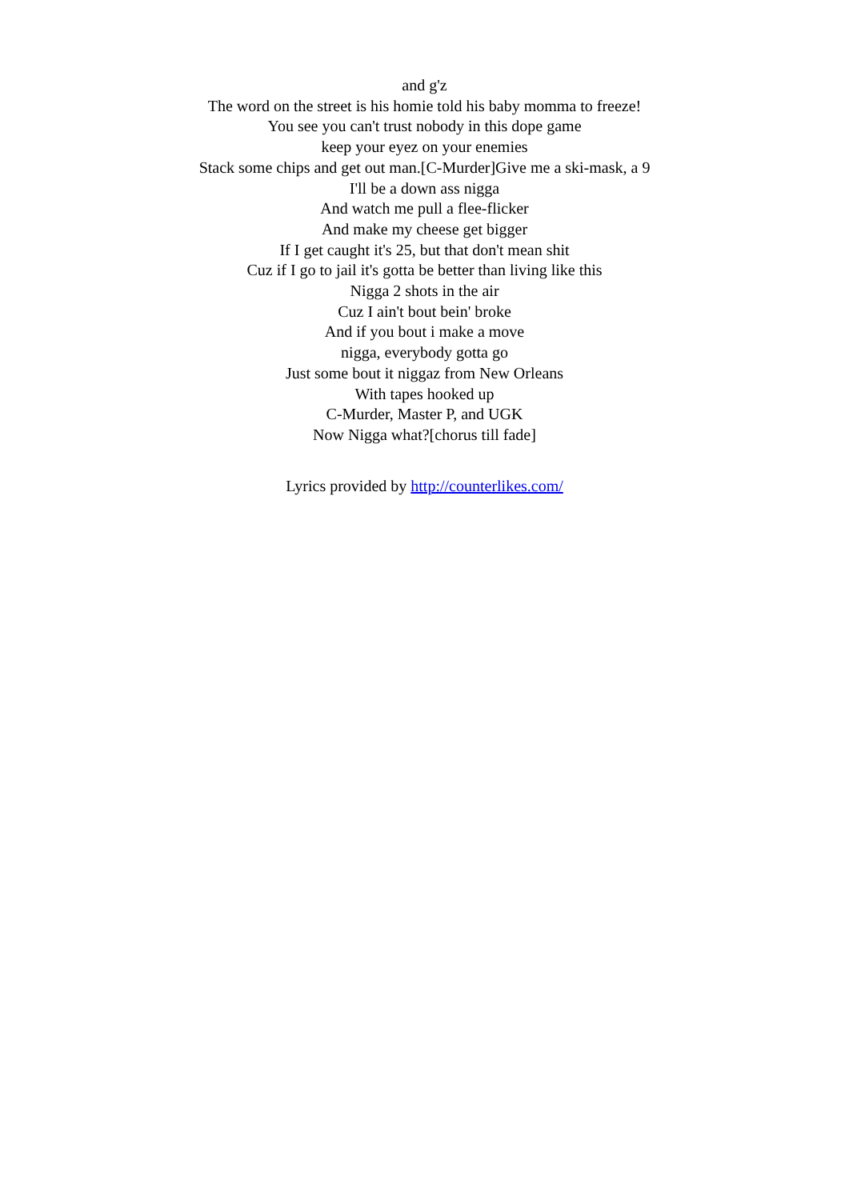and g'z
The word on the street is his homie told his baby momma to freeze!
You see you can't trust nobody in this dope game
keep your eyez on your enemies
Stack some chips and get out man.[C-Murder]Give me a ski-mask, a 9
I'll be a down ass nigga
And watch me pull a flee-flicker
And make my cheese get bigger
If I get caught it's 25, but that don't mean shit
Cuz if I go to jail it's gotta be better than living like this
Nigga 2 shots in the air
Cuz I ain't bout bein' broke
And if you bout i make a move
nigga, everybody gotta go
Just some bout it niggaz from New Orleans
With tapes hooked up
C-Murder, Master P, and UGK
Now Nigga what?[chorus till fade]
Lyrics provided by http://counterlikes.com/